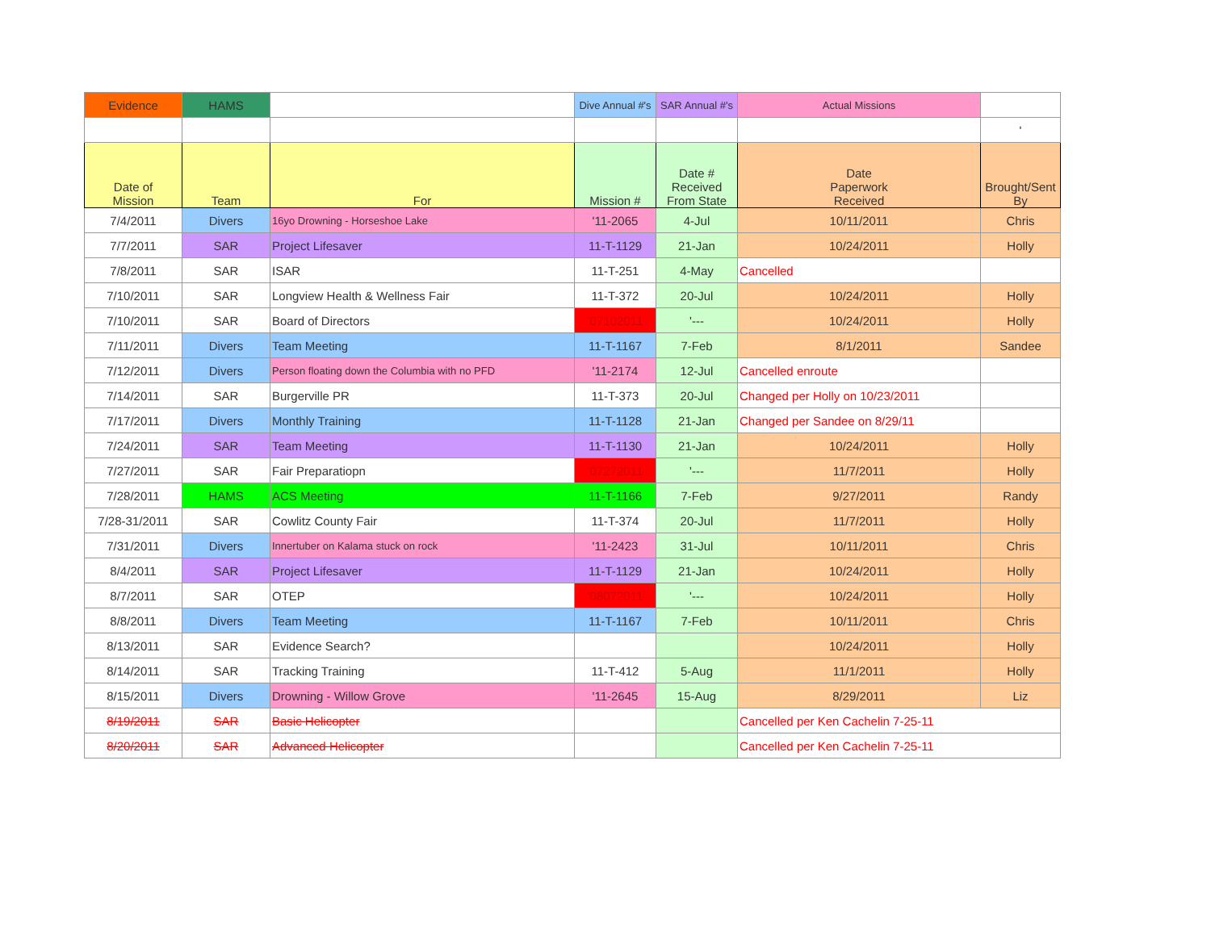| Evidence | HAMS | | Dive Annual #'s | SAR Annual #'s | Actual Missions | |
| --- | --- | --- | --- | --- | --- | --- |
| | | | | | | ' |
| Date of Mission | Team | For | Mission # | Date # Received From State | Date Paperwork Received | Brought/Sent By |
| 7/4/2011 | Divers | 16yo Drowning - Horseshoe Lake | '11-2065 | 4-Jul | 10/11/2011 | Chris |
| 7/7/2011 | SAR | Project Lifesaver | 11-T-1129 | 21-Jan | 10/24/2011 | Holly |
| 7/8/2011 | SAR | ISAR | 11-T-251 | 4-May | Cancelled | |
| 7/10/2011 | SAR | Longview Health & Wellness Fair | 11-T-372 | 20-Jul | 10/24/2011 | Holly |
| 7/10/2011 | SAR | Board of Directors | '07102011 | '--- | 10/24/2011 | Holly |
| 7/11/2011 | Divers | Team Meeting | 11-T-1167 | 7-Feb | 8/1/2011 | Sandee |
| 7/12/2011 | Divers | Person floating down the Columbia with no PFD | '11-2174 | 12-Jul | Cancelled enroute | |
| 7/14/2011 | SAR | Burgerville PR | 11-T-373 | 20-Jul | Changed per Holly on 10/23/2011 | |
| 7/17/2011 | Divers | Monthly Training | 11-T-1128 | 21-Jan | Changed per Sandee on 8/29/11 | |
| 7/24/2011 | SAR | Team Meeting | 11-T-1130 | 21-Jan | 10/24/2011 | Holly |
| 7/27/2011 | SAR | Fair Preparatiopn | '07272011 | '--- | 11/7/2011 | Holly |
| 7/28/2011 | HAMS | ACS Meeting | 11-T-1166 | 7-Feb | 9/27/2011 | Randy |
| 7/28-31/2011 | SAR | Cowlitz County Fair | 11-T-374 | 20-Jul | 11/7/2011 | Holly |
| 7/31/2011 | Divers | Innertuber on Kalama stuck on rock | '11-2423 | 31-Jul | 10/11/2011 | Chris |
| 8/4/2011 | SAR | Project Lifesaver | 11-T-1129 | 21-Jan | 10/24/2011 | Holly |
| 8/7/2011 | SAR | OTEP | '08072011 | '--- | 10/24/2011 | Holly |
| 8/8/2011 | Divers | Team Meeting | 11-T-1167 | 7-Feb | 10/11/2011 | Chris |
| 8/13/2011 | SAR | Evidence Search? | | | 10/24/2011 | Holly |
| 8/14/2011 | SAR | Tracking Training | 11-T-412 | 5-Aug | 11/1/2011 | Holly |
| 8/15/2011 | Divers | Drowning - Willow Grove | '11-2645 | 15-Aug | 8/29/2011 | Liz |
| 8/19/2011 | SAR | Basic Helicopter | | | Cancelled per Ken Cachelin 7-25-11 | |
| 8/20/2011 | SAR | Advanced Helicopter | | | Cancelled per Ken Cachelin 7-25-11 | |